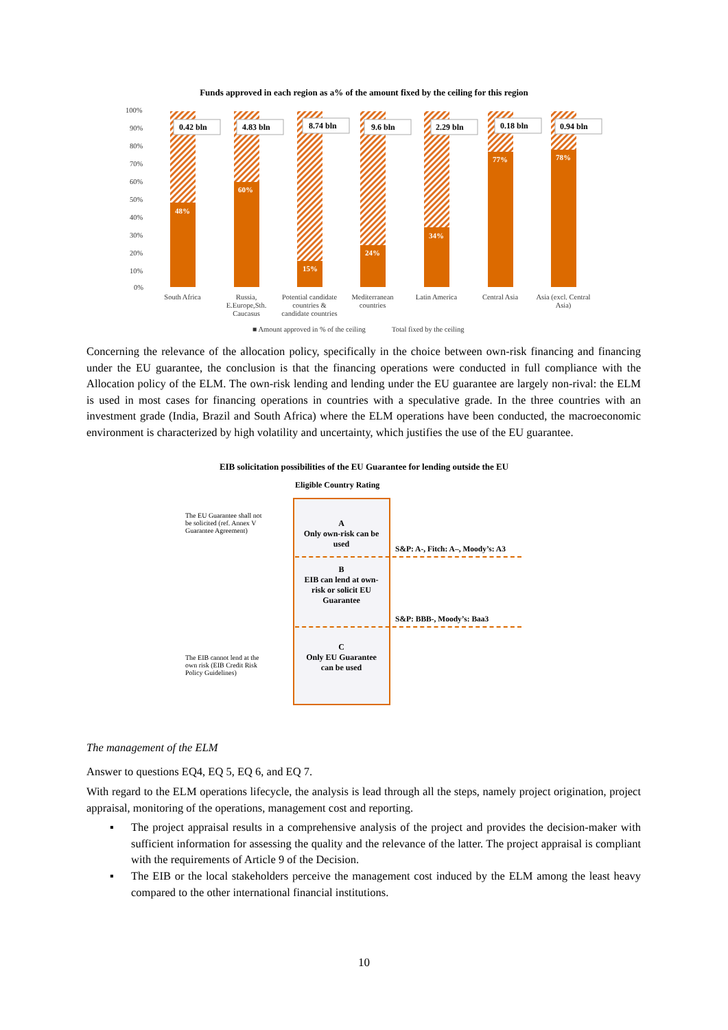Funds approved in each region as a% of the amount fixed by the ceiling for this region
100%
90%
80%
70%
60%
50%
40%
30%
20%
10%
0%
48%
60%
15%
24%
34%
77%
78%
0.42 bln
4.83 bln
8.74 bln
9.6 bln
2.29 bln
0.18 bln
0.94 bln
South Africa
Russia,
E.Europe,Sth.
Caucasus
Potential candidate
countries &
candidate countries
Mediterranean
countries
Latin America
Central Asia
Asia (excl. Central
Asia)
■ Amount approved in % of the ceiling
Total fixed by the ceiling
Concerning the relevance of the allocation policy, specifically in the choice between own-risk financing and financing under the EU guarantee, the conclusion is that the financing operations were conducted in full compliance with the Allocation policy of the ELM. The own-risk lending and lending under the EU guarantee are largely non-rival: the ELM is used in most cases for financing operations in countries with a speculative grade. In the three countries with an investment grade (India, Brazil and South Africa) where the ELM operations have been conducted, the macroeconomic environment is characterized by high volatility and uncertainty, which justifies the use of the EU guarantee.
EIB solicitation possibilities of the EU Guarantee for lending outside the EU
Eligible Country Rating
A
Only own-risk can be used
B
EIB can lend at own-risk or solicit EU Guarantee
C
Only EU Guarantee can be used
S&P: A-, Fitch: A–, Moody’s: A3
S&P: BBB-, Moody’s: Baa3
The EU Guarantee shall not be solicited (ref. Annex V Guarantee Agreement)
The EIB cannot lend at the own risk (EIB Credit Risk Policy Guidelines)
The management of the ELM
Answer to questions EQ4, EQ 5, EQ 6, and EQ 7.
With regard to the ELM operations lifecycle, the analysis is lead through all the steps, namely project origination, project appraisal, monitoring of the operations, management cost and reporting.
▪ The project appraisal results in a comprehensive analysis of the project and provides the decision-maker with sufficient information for assessing the quality and the relevance of the latter. The project appraisal is compliant with the requirements of Article 9 of the Decision.
▪ The EIB or the local stakeholders perceive the management cost induced by the ELM among the least heavy compared to the other international financial institutions.
10